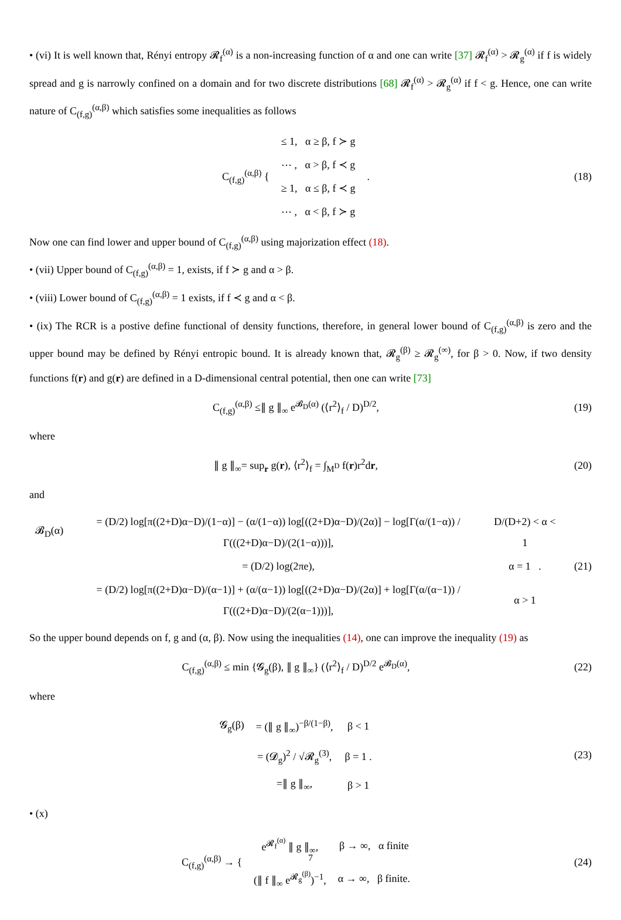• (vi) It is well known that, Rényi entropy 𝓡<sub>f</sub><sup>(α)</sup> is a non-increasing function of α and one can write [37] 𝓡<sub>f</sub><sup>(α)</sup> > 𝓡<sub>g</sub><sup>(α)</sup> if f is widely spread and g is narrowly confined on a domain and for two discrete distributions [68] 𝓡<sub>f</sub><sup>(α)</sup> > 𝓡<sub>g</sub><sup>(α)</sup> if f < g. Hence, one can write nature of C<sub>(f,g)</sub><sup>(α,β)</sup> which satisfies some inequalities as follows
| C<sub>(f,g)</sub><sup>(α,β)</sup> { | ≤ 1, α ≥ β, f ≻ g | . |
| | ⋯ , α > β, f ≺ g | |
| | ≥ 1, α ≤ β, f ≺ g | |
| | ⋯ , α < β, f ≻ g | |
(18)
Now one can find lower and upper bound of C<sub>(f,g)</sub><sup>(α,β)</sup> using majorization effect (18).
• (vii) Upper bound of C<sub>(f,g)</sub><sup>(α,β)</sup> = 1, exists, if f ≻ g and α > β.
• (viii) Lower bound of C<sub>(f,g)</sub><sup>(α,β)</sup> = 1 exists, if f ≺ g and α < β.
• (ix) The RCR is a postive define functional of density functions, therefore, in general lower bound of C<sub>(f,g)</sub><sup>(α,β)</sup> is zero and the upper bound may be defined by Rényi entropic bound. It is already known that, 𝓡<sub>g</sub><sup>(β)</sup> ≥ 𝓡<sub>g</sub><sup>(∞)</sup>, for β > 0. Now, if two density functions f(r) and g(r) are defined in a D-dimensional central potential, then one can write [73]
C<sub>(f,g)</sub><sup>(α,β)</sup> ≤∥ g ∥<sub>∞</sub> e<sup>𝓑<sub>D</sub>(α)</sup> (⟨r<sup>2</sup>⟩<sub>f</sub> / D)<sup>D/2</sup>,
(19)
where
∥ g ∥<sub>∞</sub>= sup<sub>r</sub> g(r), ⟨r<sup>2</sup>⟩<sub>f</sub> = ∫<sub>M<sup>D</sup></sub> f(r)r<sup>2</sup>dr,
(20)
and
| 𝓑<sub>D</sub>(α) | = (D/2) log[π((2+D)α−D)/(1−α)] − (α/(1−α)) log[((2+D)α−D)/(2α)] − log[Γ(α/(1−α)) / Γ(((2+D)α−D)/(2(1−α)))], | D/(D+2) < α < 1 |
| | = (D/2) log(2πe), | α = 1 . |
| | = (D/2) log[π((2+D)α−D)/(α−1)] + (α/(α−1)) log[((2+D)α−D)/(2α)] + log[Γ(α/(α−1)) / Γ(((2+D)α−D)/(2(α−1)))], | α > 1 |
(21)
So the upper bound depends on f, g and (α, β). Now using the inequalities (14), one can improve the inequality (19) as
C<sub>(f,g)</sub><sup>(α,β)</sup> ≤ min {𝓖<sub>g</sub>(β), ∥ g ∥<sub>∞</sub>} (⟨r<sup>2</sup>⟩<sub>f</sub> / D)<sup>D/2</sup> e<sup>𝓑<sub>D</sub>(α)</sup>,
(22)
where
| 𝓖<sub>g</sub>(β) | = (∥ g ∥<sub>∞</sub>)<sup>−β/(1−β)</sup>, | β < 1 |
| | = (𝓓<sub>g</sub>)<sup>2</sup> / √𝓡<sub>g</sub><sup>(3)</sup>, | β = 1 . |
| | =∥ g ∥<sub>∞</sub>, | β > 1 |
(23)
• (x)
| C<sub>(f,g)</sub><sup>(α,β)</sup> → { | e<sup>𝓡<sub>f</sub><sup>(α)</sup></sup> ∥ g ∥<sub>∞</sub>, | β → ∞, α finite |
| | (∥ f ∥<sub>∞</sub> e<sup>𝓡<sub>g</sub><sup>(β)</sup></sup>)<sup>−1</sup>, | α → ∞, β finite. |
(24)
7